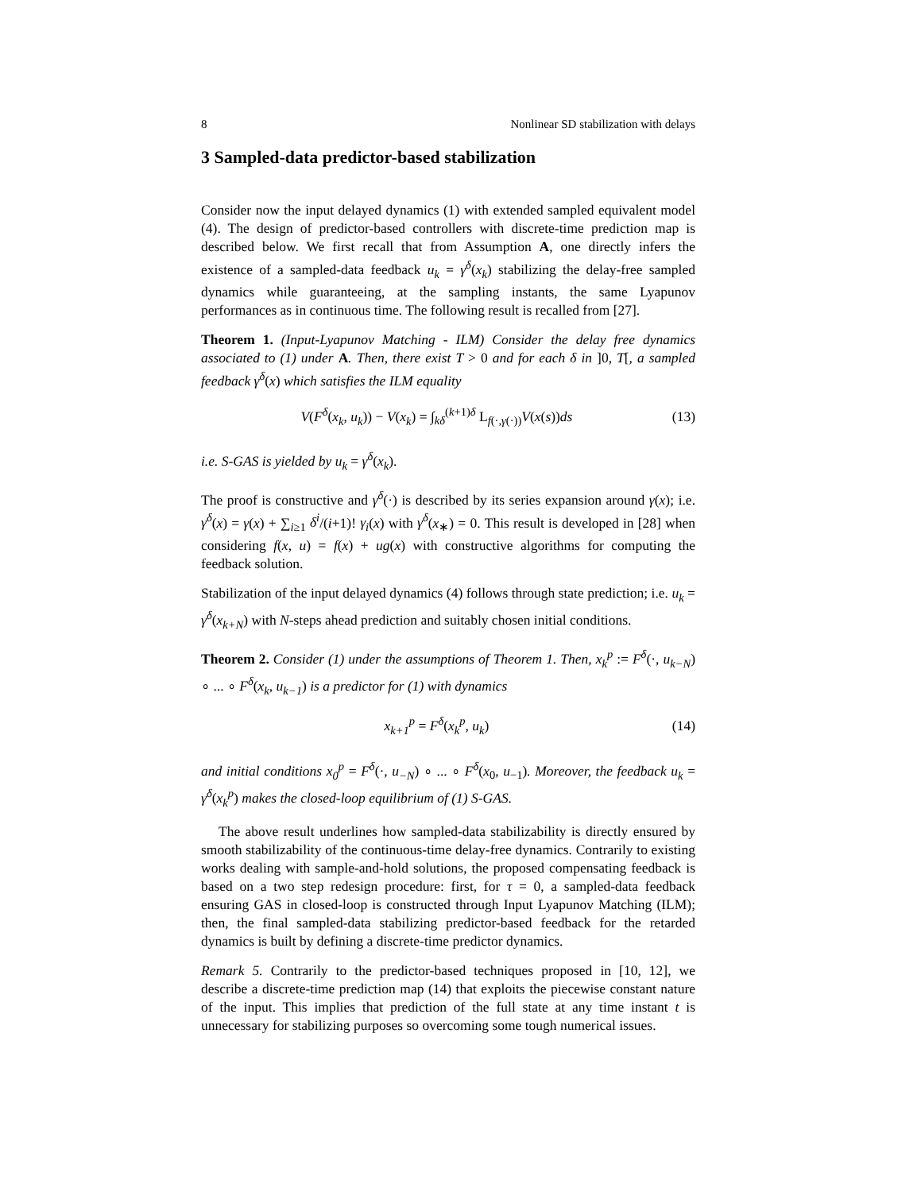8 Nonlinear SD stabilization with delays
3 Sampled-data predictor-based stabilization
Consider now the input delayed dynamics (1) with extended sampled equivalent model (4). The design of predictor-based controllers with discrete-time prediction map is described below. We first recall that from Assumption A, one directly infers the existence of a sampled-data feedback u<sub>k</sub> = γ<sup>δ</sup>(x<sub>k</sub>) stabilizing the delay-free sampled dynamics while guaranteeing, at the sampling instants, the same Lyapunov performances as in continuous time. The following result is recalled from [27].
Theorem 1. (Input-Lyapunov Matching - ILM) Consider the delay free dynamics associated to (1) under A. Then, there exist T > 0 and for each δ in ]0, T[, a sampled feedback γ<sup>δ</sup>(x) which satisfies the ILM equality
V(F<sup>δ</sup>(x<sub>k</sub>, u<sub>k</sub>)) − V(x<sub>k</sub>) = ∫<sub>kδ</sub><sup>(k+1)δ</sup> L<sub>f(·,γ(·))</sub>V(x(s))ds (13)
i.e. S-GAS is yielded by u<sub>k</sub> = γ<sup>δ</sup>(x<sub>k</sub>).
The proof is constructive and γ<sup>δ</sup>(·) is described by its series expansion around γ(x); i.e. γ<sup>δ</sup>(x) = γ(x) + ∑<sub>i≥1</sub> δ<sup>i</sup>/(i+1)! γ<sub>i</sub>(x) with γ<sup>δ</sup>(x<sub>∗</sub>) = 0. This result is developed in [28] when considering f(x, u) = f(x) + ug(x) with constructive algorithms for computing the feedback solution.
Stabilization of the input delayed dynamics (4) follows through state prediction; i.e. u<sub>k</sub> = γ<sup>δ</sup>(x<sub>k+N</sub>) with N-steps ahead prediction and suitably chosen initial conditions.
Theorem 2. Consider (1) under the assumptions of Theorem 1. Then, x<sub>k</sub><sup>p</sup> := F<sup>δ</sup>(·, u<sub>k−N</sub>) ∘ ... ∘ F<sup>δ</sup>(x<sub>k</sub>, u<sub>k−1</sub>) is a predictor for (1) with dynamics
x<sub>k+1</sub><sup>p</sup> = F<sup>δ</sup>(x<sub>k</sub><sup>p</sup>, u<sub>k</sub>) (14)
and initial conditions x<sub>0</sub><sup>p</sup> = F<sup>δ</sup>(·, u<sub>−N</sub>) ∘ ... ∘ F<sup>δ</sup>(x<sub>0</sub>, u<sub>−1</sub>). Moreover, the feedback u<sub>k</sub> = γ<sup>δ</sup>(x<sub>k</sub><sup>p</sup>) makes the closed-loop equilibrium of (1) S-GAS.
The above result underlines how sampled-data stabilizability is directly ensured by smooth stabilizability of the continuous-time delay-free dynamics. Contrarily to existing works dealing with sample-and-hold solutions, the proposed compensating feedback is based on a two step redesign procedure: first, for τ = 0, a sampled-data feedback ensuring GAS in closed-loop is constructed through Input Lyapunov Matching (ILM); then, the final sampled-data stabilizing predictor-based feedback for the retarded dynamics is built by defining a discrete-time predictor dynamics.
Remark 5. Contrarily to the predictor-based techniques proposed in [10, 12], we describe a discrete-time prediction map (14) that exploits the piecewise constant nature of the input. This implies that prediction of the full state at any time instant t is unnecessary for stabilizing purposes so overcoming some tough numerical issues.